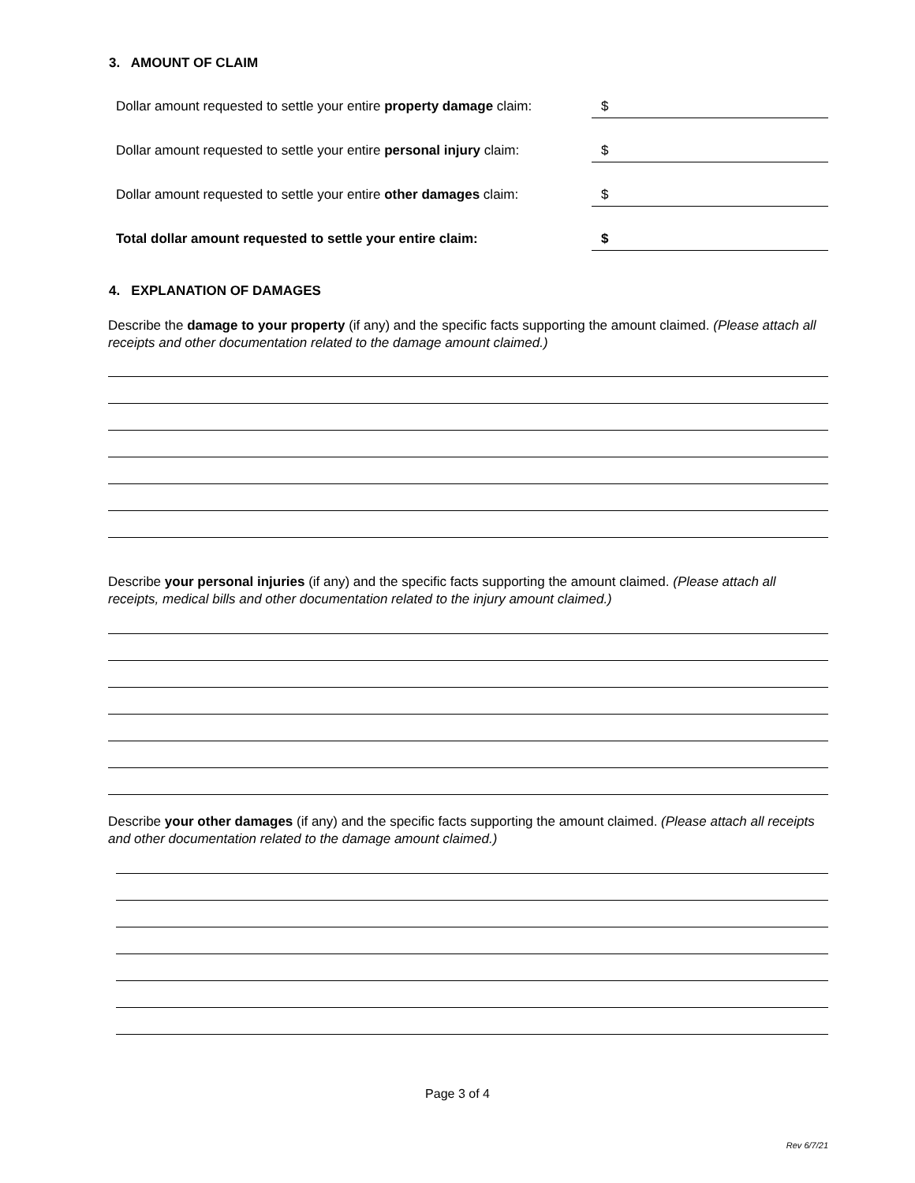3. AMOUNT OF CLAIM
Dollar amount requested to settle your entire property damage claim: $
Dollar amount requested to settle your entire personal injury claim: $
Dollar amount requested to settle your entire other damages claim: $
Total dollar amount requested to settle your entire claim: $
4. EXPLANATION OF DAMAGES
Describe the damage to your property (if any) and the specific facts supporting the amount claimed. (Please attach all receipts and other documentation related to the damage amount claimed.)
Describe your personal injuries (if any) and the specific facts supporting the amount claimed. (Please attach all receipts, medical bills and other documentation related to the injury amount claimed.)
Describe your other damages (if any) and the specific facts supporting the amount claimed. (Please attach all receipts and other documentation related to the damage amount claimed.)
Page 3 of 4
Rev 6/7/21